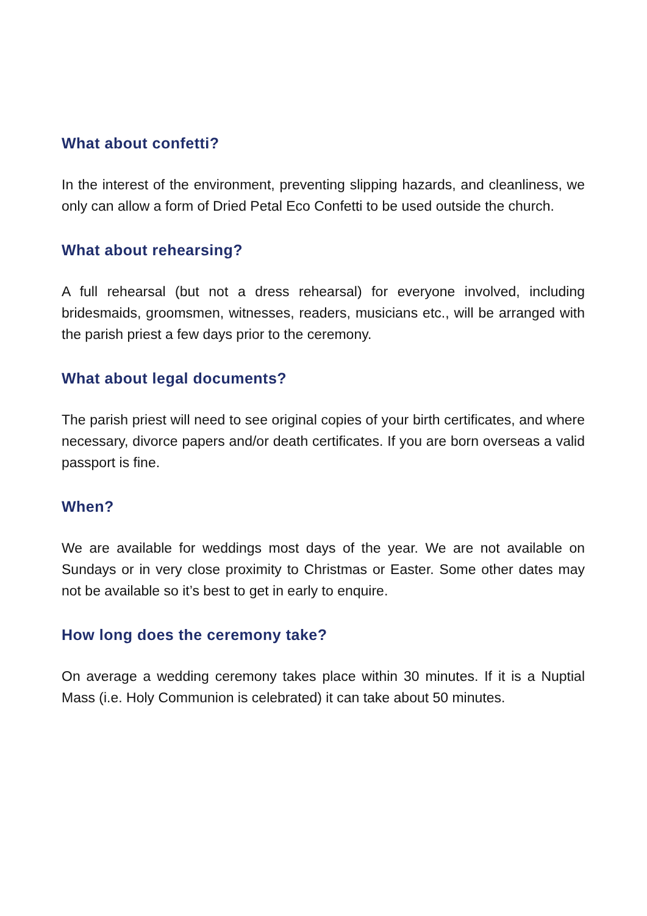What about confetti?
In the interest of the environment, preventing slipping hazards, and cleanliness, we only can allow a form of Dried Petal Eco Confetti to be used outside the church.
What about rehearsing?
A full rehearsal (but not a dress rehearsal) for everyone involved, including bridesmaids, groomsmen, witnesses, readers, musicians etc., will be arranged with the parish priest a few days prior to the ceremony.
What about legal documents?
The parish priest will need to see original copies of your birth certificates, and where necessary, divorce papers and/or death certificates. If you are born overseas a valid passport is fine.
When?
We are available for weddings most days of the year. We are not available on Sundays or in very close proximity to Christmas or Easter. Some other dates may not be available so it’s best to get in early to enquire.
How long does the ceremony take?
On average a wedding ceremony takes place within 30 minutes. If it is a Nuptial Mass (i.e. Holy Communion is celebrated) it can take about 50 minutes.